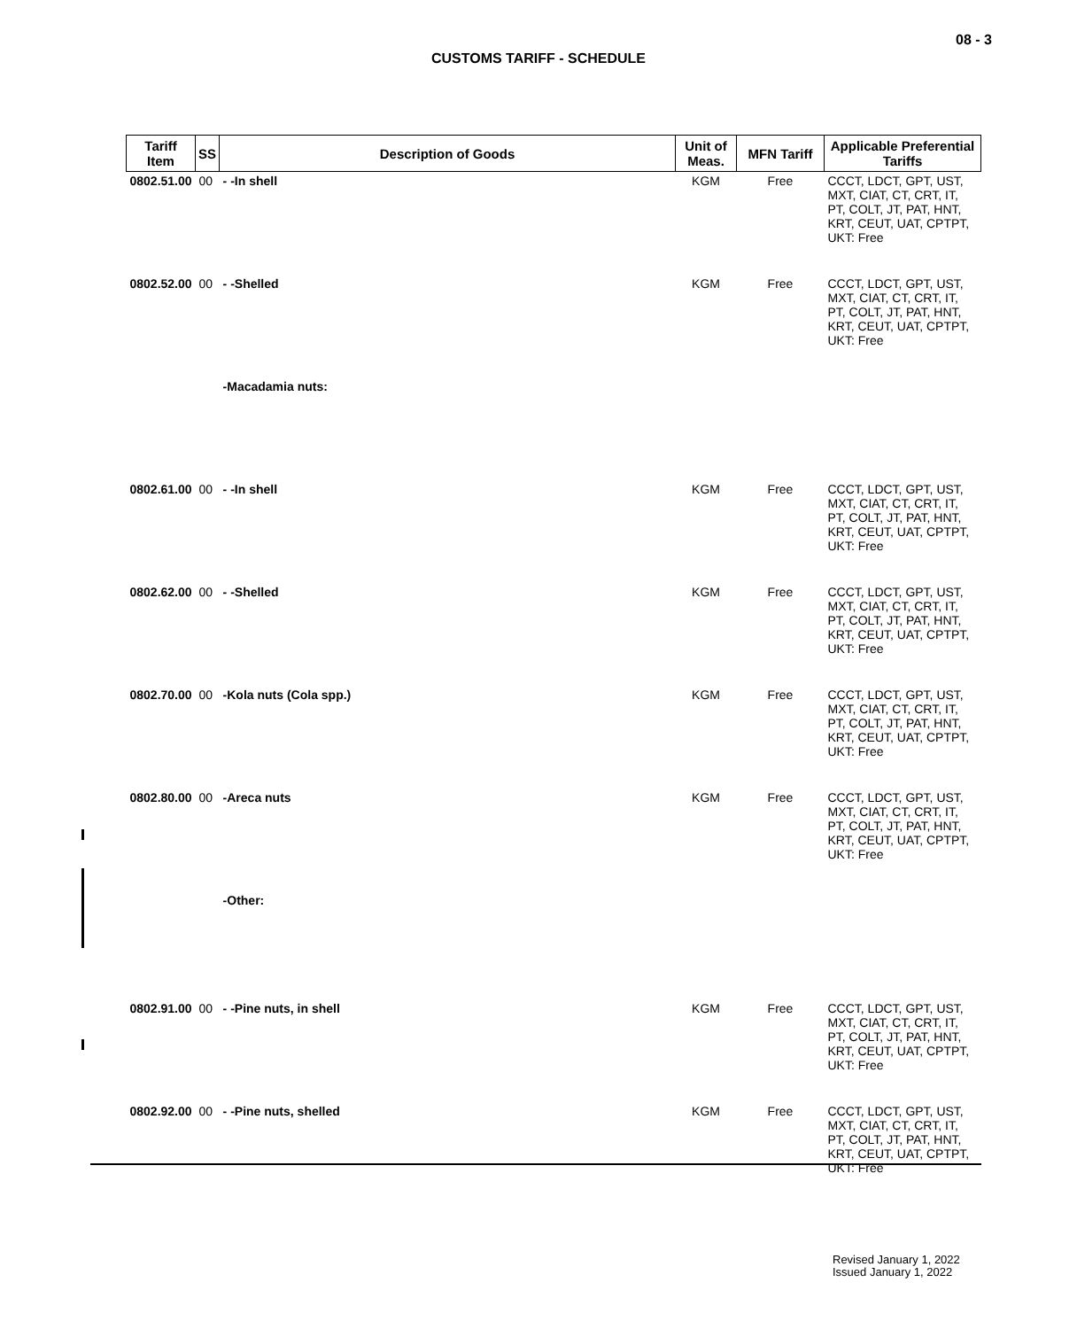08 - 3
CUSTOMS TARIFF - SCHEDULE
| Tariff Item | SS | Description of Goods | Unit of Meas. | MFN Tariff | Applicable Preferential Tariffs |
| --- | --- | --- | --- | --- | --- |
| 0802.51.00 | 00 | - -In shell | KGM | Free | CCCT, LDCT, GPT, UST, MXT, CIAT, CT, CRT, IT, PT, COLT, JT, PAT, HNT, KRT, CEUT, UAT, CPTPT, UKT: Free |
| 0802.52.00 | 00 | - -Shelled | KGM | Free | CCCT, LDCT, GPT, UST, MXT, CIAT, CT, CRT, IT, PT, COLT, JT, PAT, HNT, KRT, CEUT, UAT, CPTPT, UKT: Free |
| | | -Macadamia nuts: | | | |
| 0802.61.00 | 00 | - -In shell | KGM | Free | CCCT, LDCT, GPT, UST, MXT, CIAT, CT, CRT, IT, PT, COLT, JT, PAT, HNT, KRT, CEUT, UAT, CPTPT, UKT: Free |
| 0802.62.00 | 00 | - -Shelled | KGM | Free | CCCT, LDCT, GPT, UST, MXT, CIAT, CT, CRT, IT, PT, COLT, JT, PAT, HNT, KRT, CEUT, UAT, CPTPT, UKT: Free |
| 0802.70.00 | 00 | -Kola nuts (Cola spp.) | KGM | Free | CCCT, LDCT, GPT, UST, MXT, CIAT, CT, CRT, IT, PT, COLT, JT, PAT, HNT, KRT, CEUT, UAT, CPTPT, UKT: Free |
| 0802.80.00 | 00 | -Areca nuts | KGM | Free | CCCT, LDCT, GPT, UST, MXT, CIAT, CT, CRT, IT, PT, COLT, JT, PAT, HNT, KRT, CEUT, UAT, CPTPT, UKT: Free |
| | | -Other: | | | |
| 0802.91.00 | 00 | - -Pine nuts, in shell | KGM | Free | CCCT, LDCT, GPT, UST, MXT, CIAT, CT, CRT, IT, PT, COLT, JT, PAT, HNT, KRT, CEUT, UAT, CPTPT, UKT: Free |
| 0802.92.00 | 00 | - -Pine nuts, shelled | KGM | Free | CCCT, LDCT, GPT, UST, MXT, CIAT, CT, CRT, IT, PT, COLT, JT, PAT, HNT, KRT, CEUT, UAT, CPTPT, UKT: Free |
Revised January 1, 2022
Issued January 1, 2022